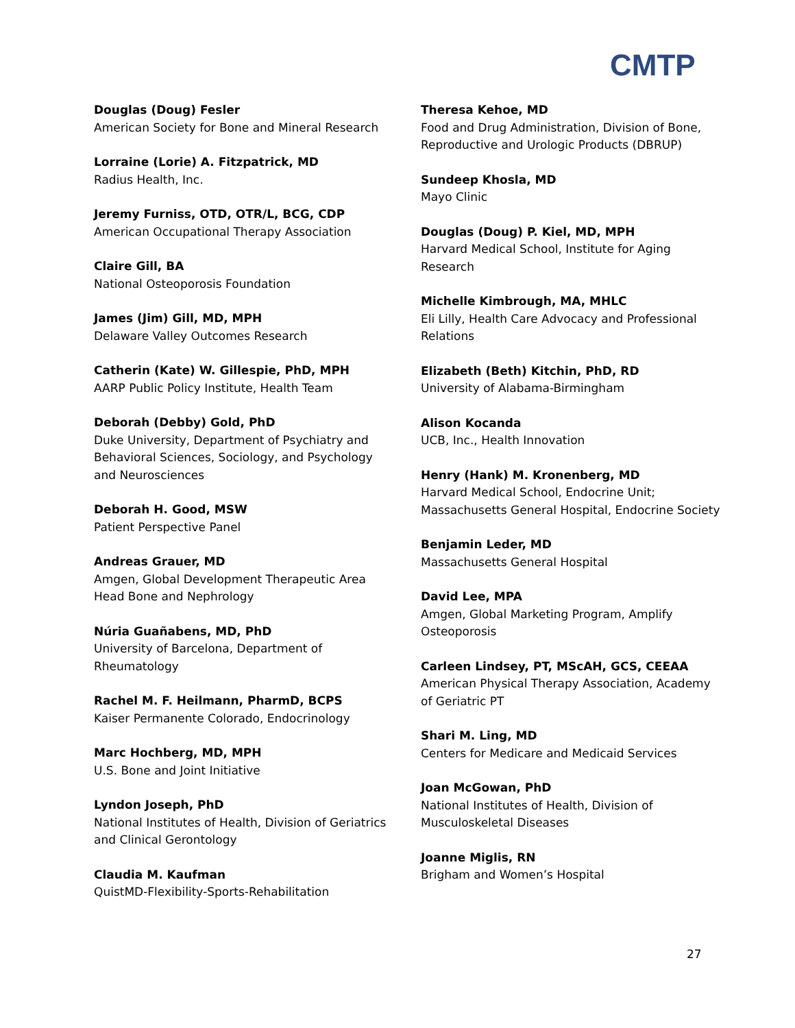CMTP
Douglas (Doug) Fesler
American Society for Bone and Mineral Research
Lorraine (Lorie) A. Fitzpatrick, MD
Radius Health, Inc.
Jeremy Furniss, OTD, OTR/L, BCG, CDP
American Occupational Therapy Association
Claire Gill, BA
National Osteoporosis Foundation
James (Jim) Gill, MD, MPH
Delaware Valley Outcomes Research
Catherin (Kate) W. Gillespie, PhD, MPH
AARP Public Policy Institute, Health Team
Deborah (Debby) Gold, PhD
Duke University, Department of Psychiatry and Behavioral Sciences, Sociology, and Psychology and Neurosciences
Deborah H. Good, MSW
Patient Perspective Panel
Andreas Grauer, MD
Amgen, Global Development Therapeutic Area Head Bone and Nephrology
Núria Guañabens, MD, PhD
University of Barcelona, Department of Rheumatology
Rachel M. F. Heilmann, PharmD, BCPS
Kaiser Permanente Colorado, Endocrinology
Marc Hochberg, MD, MPH
U.S. Bone and Joint Initiative
Lyndon Joseph, PhD
National Institutes of Health, Division of Geriatrics and Clinical Gerontology
Claudia M. Kaufman
QuistMD-Flexibility-Sports-Rehabilitation
Theresa Kehoe, MD
Food and Drug Administration, Division of Bone, Reproductive and Urologic Products (DBRUP)
Sundeep Khosla, MD
Mayo Clinic
Douglas (Doug) P. Kiel, MD, MPH
Harvard Medical School, Institute for Aging Research
Michelle Kimbrough, MA, MHLC
Eli Lilly, Health Care Advocacy and Professional Relations
Elizabeth (Beth) Kitchin, PhD, RD
University of Alabama-Birmingham
Alison Kocanda
UCB, Inc., Health Innovation
Henry (Hank) M. Kronenberg, MD
Harvard Medical School, Endocrine Unit; Massachusetts General Hospital, Endocrine Society
Benjamin Leder, MD
Massachusetts General Hospital
David Lee, MPA
Amgen, Global Marketing Program, Amplify Osteoporosis
Carleen Lindsey, PT, MScAH, GCS, CEEAA
American Physical Therapy Association, Academy of Geriatric PT
Shari M. Ling, MD
Centers for Medicare and Medicaid Services
Joan McGowan, PhD
National Institutes of Health, Division of Musculoskeletal Diseases
Joanne Miglis, RN
Brigham and Women’s Hospital
27